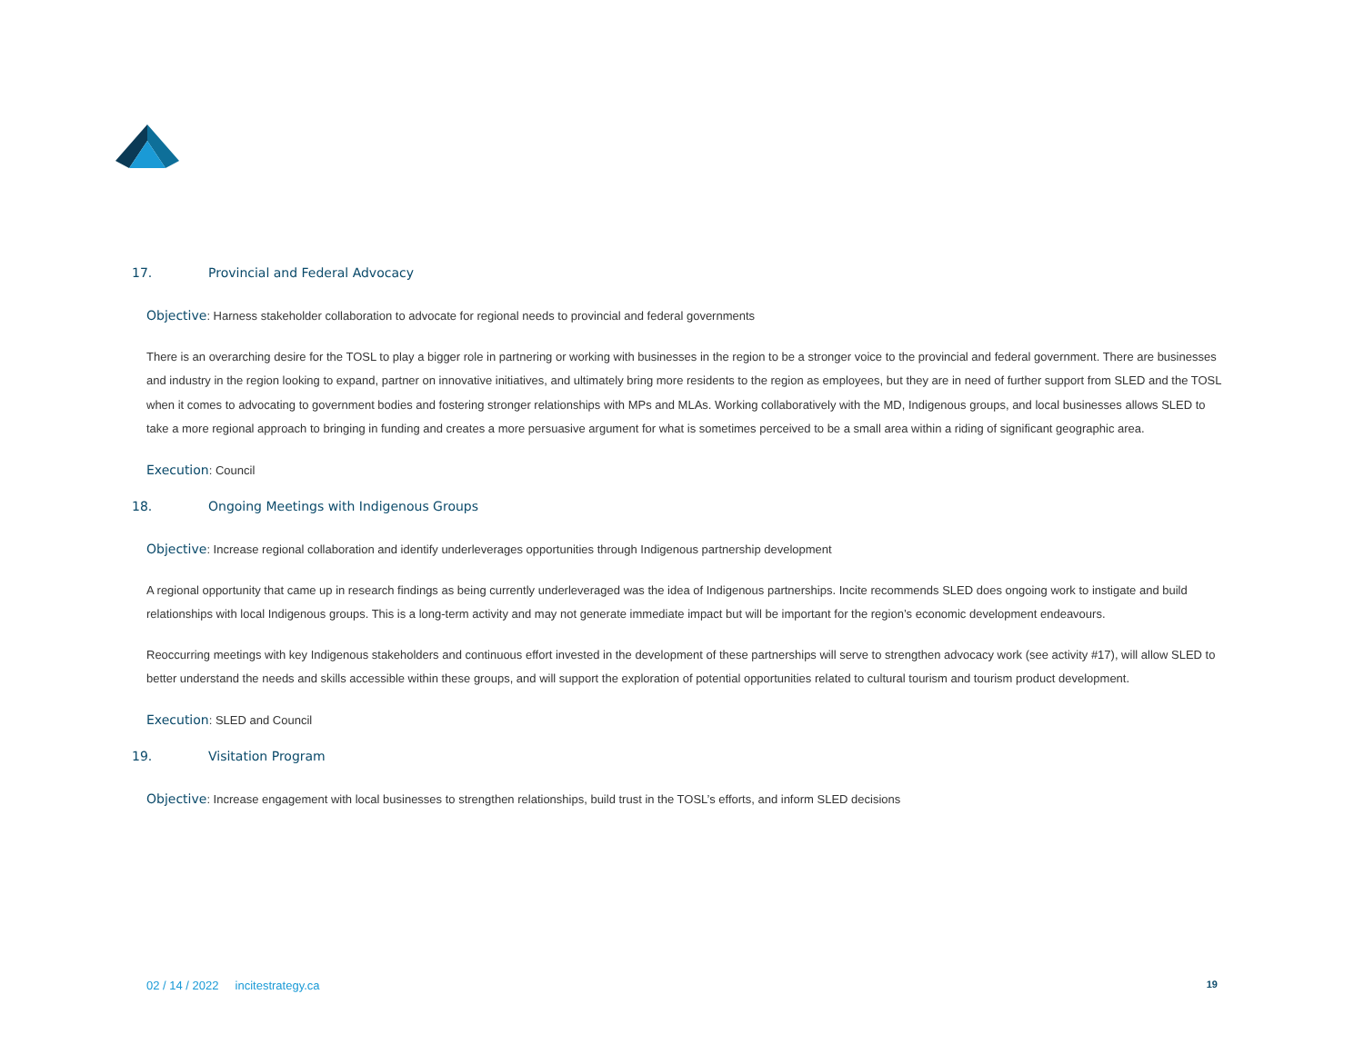17. Provincial and Federal Advocacy
Objective: Harness stakeholder collaboration to advocate for regional needs to provincial and federal governments
There is an overarching desire for the TOSL to play a bigger role in partnering or working with businesses in the region to be a stronger voice to the provincial and federal government. There are businesses and industry in the region looking to expand, partner on innovative initiatives, and ultimately bring more residents to the region as employees, but they are in need of further support from SLED and the TOSL when it comes to advocating to government bodies and fostering stronger relationships with MPs and MLAs. Working collaboratively with the MD, Indigenous groups, and local businesses allows SLED to take a more regional approach to bringing in funding and creates a more persuasive argument for what is sometimes perceived to be a small area within a riding of significant geographic area.
Execution: Council
18. Ongoing Meetings with Indigenous Groups
Objective: Increase regional collaboration and identify underleverages opportunities through Indigenous partnership development
A regional opportunity that came up in research findings as being currently underleveraged was the idea of Indigenous partnerships. Incite recommends SLED does ongoing work to instigate and build relationships with local Indigenous groups. This is a long-term activity and may not generate immediate impact but will be important for the region’s economic development endeavours.
Reoccurring meetings with key Indigenous stakeholders and continuous effort invested in the development of these partnerships will serve to strengthen advocacy work (see activity #17), will allow SLED to better understand the needs and skills accessible within these groups, and will support the exploration of potential opportunities related to cultural tourism and tourism product development.
Execution: SLED and Council
19. Visitation Program
Objective: Increase engagement with local businesses to strengthen relationships, build trust in the TOSL’s efforts, and inform SLED decisions
02 / 14 / 2022 incitestrategy.ca 19